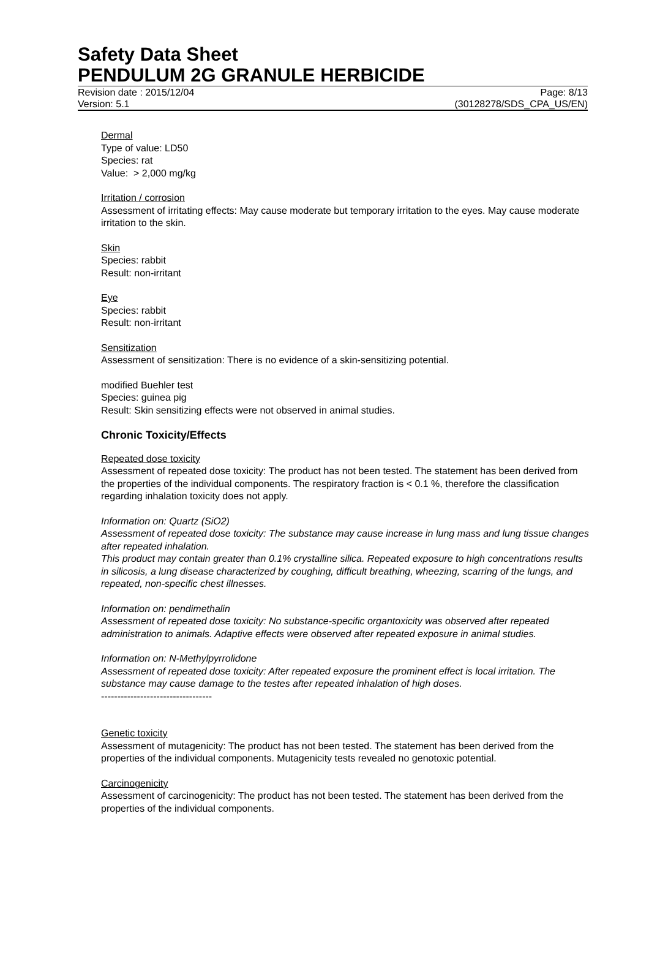Safety Data Sheet
PENDULUM 2G GRANULE HERBICIDE
Revision date : 2015/12/04 Page: 8/13
Version: 5.1 (30128278/SDS_CPA_US/EN)
Dermal
Type of value: LD50
Species: rat
Value: > 2,000 mg/kg
Irritation / corrosion
Assessment of irritating effects: May cause moderate but temporary irritation to the eyes. May cause moderate irritation to the skin.
Skin
Species: rabbit
Result: non-irritant
Eye
Species: rabbit
Result: non-irritant
Sensitization
Assessment of sensitization: There is no evidence of a skin-sensitizing potential.
modified Buehler test
Species: guinea pig
Result: Skin sensitizing effects were not observed in animal studies.
Chronic Toxicity/Effects
Repeated dose toxicity
Assessment of repeated dose toxicity: The product has not been tested. The statement has been derived from the properties of the individual components. The respiratory fraction is < 0.1 %, therefore the classification regarding inhalation toxicity does not apply.
Information on: Quartz (SiO2)
Assessment of repeated dose toxicity: The substance may cause increase in lung mass and lung tissue changes after repeated inhalation.
This product may contain greater than 0.1% crystalline silica. Repeated exposure to high concentrations results in silicosis, a lung disease characterized by coughing, difficult breathing, wheezing, scarring of the lungs, and repeated, non-specific chest illnesses.
Information on: pendimethalin
Assessment of repeated dose toxicity: No substance-specific organtoxicity was observed after repeated administration to animals. Adaptive effects were observed after repeated exposure in animal studies.
Information on: N-Methylpyrrolidone
Assessment of repeated dose toxicity: After repeated exposure the prominent effect is local irritation. The substance may cause damage to the testes after repeated inhalation of high doses.
----------------------------------
Genetic toxicity
Assessment of mutagenicity: The product has not been tested. The statement has been derived from the properties of the individual components. Mutagenicity tests revealed no genotoxic potential.
Carcinogenicity
Assessment of carcinogenicity: The product has not been tested. The statement has been derived from the properties of the individual components.